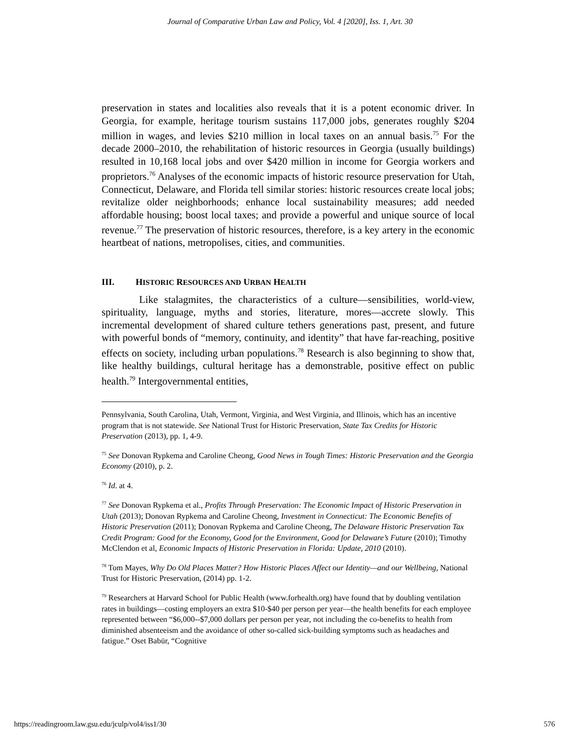Journal of Comparative Urban Law and Policy, Vol. 4 [2020], Iss. 1, Art. 30
preservation in states and localities also reveals that it is a potent economic driver. In Georgia, for example, heritage tourism sustains 117,000 jobs, generates roughly $204 million in wages, and levies $210 million in local taxes on an annual basis.<sup>75</sup> For the decade 2000–2010, the rehabilitation of historic resources in Georgia (usually buildings) resulted in 10,168 local jobs and over $420 million in income for Georgia workers and proprietors.<sup>76</sup> Analyses of the economic impacts of historic resource preservation for Utah, Connecticut, Delaware, and Florida tell similar stories: historic resources create local jobs; revitalize older neighborhoods; enhance local sustainability measures; add needed affordable housing; boost local taxes; and provide a powerful and unique source of local revenue.<sup>77</sup> The preservation of historic resources, therefore, is a key artery in the economic heartbeat of nations, metropolises, cities, and communities.
III. HISTORIC RESOURCES AND URBAN HEALTH
Like stalagmites, the characteristics of a culture—sensibilities, world-view, spirituality, language, myths and stories, literature, mores—accrete slowly. This incremental development of shared culture tethers generations past, present, and future with powerful bonds of “memory, continuity, and identity” that have far-reaching, positive effects on society, including urban populations.<sup>78</sup> Research is also beginning to show that, like healthy buildings, cultural heritage has a demonstrable, positive effect on public health.<sup>79</sup> Intergovernmental entities,
Pennsylvania, South Carolina, Utah, Vermont, Virginia, and West Virginia, and Illinois, which has an incentive program that is not statewide. See National Trust for Historic Preservation, State Tax Credits for Historic Preservation (2013), pp. 1, 4-9.
<sup>75</sup> See Donovan Rypkema and Caroline Cheong, Good News in Tough Times: Historic Preservation and the Georgia Economy (2010), p. 2.
<sup>76</sup> Id. at 4.
<sup>77</sup> See Donovan Rypkema et al., Profits Through Preservation: The Economic Impact of Historic Preservation in Utah (2013); Donovan Rypkema and Caroline Cheong, Investment in Connecticut: The Economic Benefits of Historic Preservation (2011); Donovan Rypkema and Caroline Cheong, The Delaware Historic Preservation Tax Credit Program: Good for the Economy, Good for the Environment, Good for Delaware’s Future (2010); Timothy McClendon et al, Economic Impacts of Historic Preservation in Florida: Update, 2010 (2010).
<sup>78</sup> Tom Mayes, Why Do Old Places Matter? How Historic Places Affect our Identity—and our Wellbeing, National Trust for Historic Preservation, (2014) pp. 1-2.
<sup>79</sup> Researchers at Harvard School for Public Health (www.forhealth.org) have found that by doubling ventilation rates in buildings—costing employers an extra $10-$40 per person per year—the health benefits for each employee represented between “$6,000--$7,000 dollars per person per year, not including the co-benefits to health from diminished absenteeism and the avoidance of other so-called sick-building symptoms such as headaches and fatigue.” Oset Babür, “Cognitive
https://readingroom.law.gsu.edu/jculp/vol4/iss1/30 576